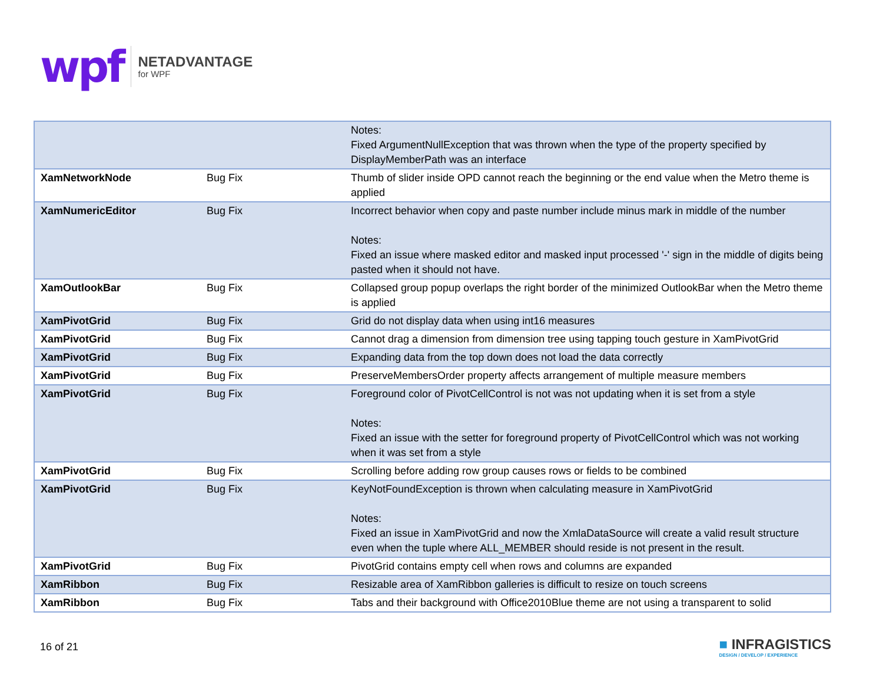wpf
NETADVANTAGE
for WPF
| | | Notes: Fixed ArgumentNullException that was thrown when the type of the property specified by DisplayMemberPath was an interface |
| XamNetworkNode | Bug Fix | Thumb of slider inside OPD cannot reach the beginning or the end value when the Metro theme is applied |
| XamNumericEditor | Bug Fix | Incorrect behavior when copy and paste number include minus mark in middle of the number Notes: Fixed an issue where masked editor and masked input processed '-' sign in the middle of digits being pasted when it should not have. |
| XamOutlookBar | Bug Fix | Collapsed group popup overlaps the right border of the minimized OutlookBar when the Metro theme is applied |
| XamPivotGrid | Bug Fix | Grid do not display data when using int16 measures |
| XamPivotGrid | Bug Fix | Cannot drag a dimension from dimension tree using tapping touch gesture in XamPivotGrid |
| XamPivotGrid | Bug Fix | Expanding data from the top down does not load the data correctly |
| XamPivotGrid | Bug Fix | PreserveMembersOrder property affects arrangement of multiple measure members |
| XamPivotGrid | Bug Fix | Foreground color of PivotCellControl is not was not updating when it is set from a style Notes: Fixed an issue with the setter for foreground property of PivotCellControl which was not working when it was set from a style |
| XamPivotGrid | Bug Fix | Scrolling before adding row group causes rows or fields to be combined |
| XamPivotGrid | Bug Fix | KeyNotFoundException is thrown when calculating measure in XamPivotGrid Notes: Fixed an issue in XamPivotGrid and now the XmlaDataSource will create a valid result structure even when the tuple where ALL_MEMBER should reside is not present in the result. |
| XamPivotGrid | Bug Fix | PivotGrid contains empty cell when rows and columns are expanded |
| XamRibbon | Bug Fix | Resizable area of XamRibbon galleries is difficult to resize on touch screens |
| XamRibbon | Bug Fix | Tabs and their background with Office2010Blue theme are not using a transparent to solid |
16 of 21
■ INFRAGISTICS
DESIGN / DEVELOP / EXPERIENCE